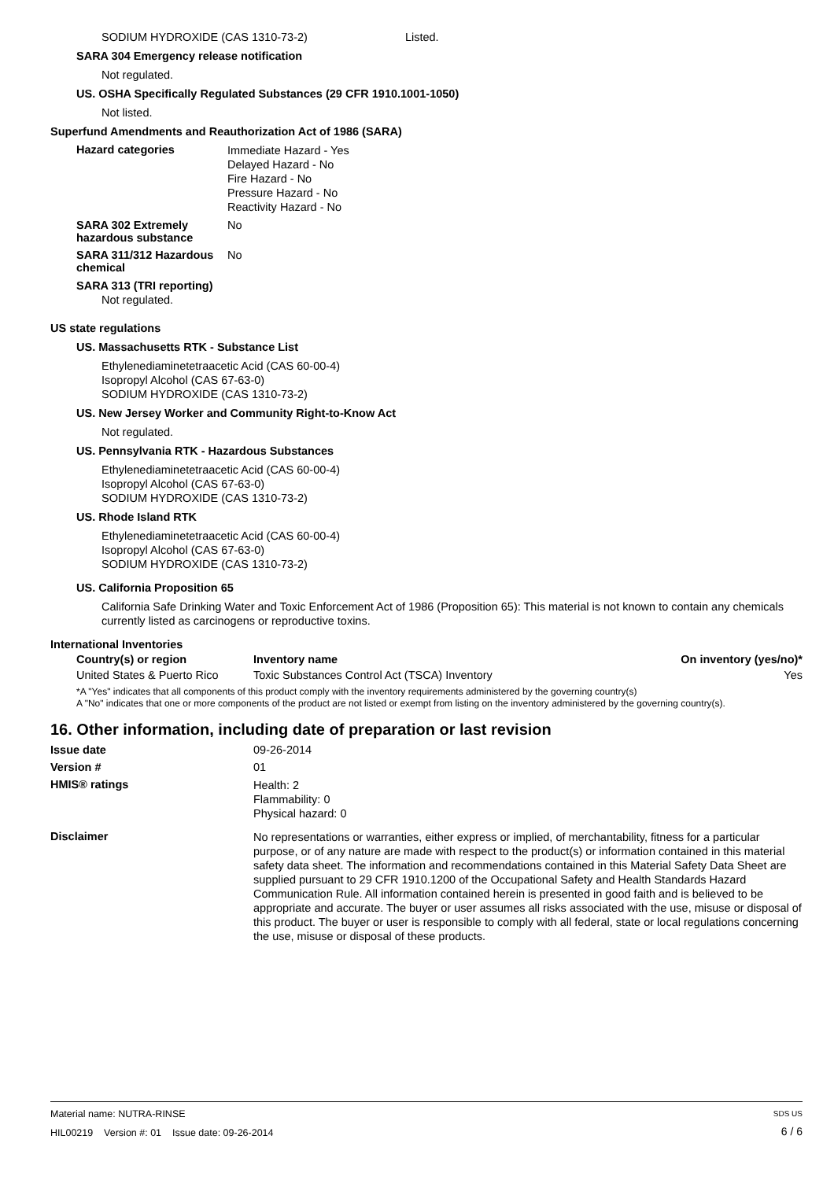SODIUM HYDROXIDE (CAS 1310-73-2) Listed.
SARA 304 Emergency release notification
Not regulated.
US. OSHA Specifically Regulated Substances (29 CFR 1910.1001-1050)
Not listed.
Superfund Amendments and Reauthorization Act of 1986 (SARA)
Hazard categories
Immediate Hazard - Yes
Delayed Hazard - No
Fire Hazard - No
Pressure Hazard - No
Reactivity Hazard - No
SARA 302 Extremely hazardous substance
No
SARA 311/312 Hazardous chemical
No
SARA 313 (TRI reporting)
Not regulated.
US state regulations
US. Massachusetts RTK - Substance List
Ethylenediaminetetraacetic Acid (CAS 60-00-4)
Isopropyl Alcohol (CAS 67-63-0)
SODIUM HYDROXIDE (CAS 1310-73-2)
US. New Jersey Worker and Community Right-to-Know Act
Not regulated.
US. Pennsylvania RTK - Hazardous Substances
Ethylenediaminetetraacetic Acid (CAS 60-00-4)
Isopropyl Alcohol (CAS 67-63-0)
SODIUM HYDROXIDE (CAS 1310-73-2)
US. Rhode Island RTK
Ethylenediaminetetraacetic Acid (CAS 60-00-4)
Isopropyl Alcohol (CAS 67-63-0)
SODIUM HYDROXIDE (CAS 1310-73-2)
US. California Proposition 65
California Safe Drinking Water and Toxic Enforcement Act of 1986 (Proposition 65): This material is not known to contain any chemicals currently listed as carcinogens or reproductive toxins.
International Inventories
| Country(s) or region | Inventory name | On inventory (yes/no)* |
| --- | --- | --- |
| United States & Puerto Rico | Toxic Substances Control Act (TSCA) Inventory | Yes |
*A "Yes" indicates that all components of this product comply with the inventory requirements administered by the governing country(s)
A "No" indicates that one or more components of the product are not listed or exempt from listing on the inventory administered by the governing country(s).
16. Other information, including date of preparation or last revision
Issue date 09-26-2014
Version # 01
HMIS® ratings
Health: 2
Flammability: 0
Physical hazard: 0
Disclaimer
No representations or warranties, either express or implied, of merchantability, fitness for a particular purpose, or of any nature are made with respect to the product(s) or information contained in this material safety data sheet. The information and recommendations contained in this Material Safety Data Sheet are supplied pursuant to 29 CFR 1910.1200 of the Occupational Safety and Health Standards Hazard Communication Rule. All information contained herein is presented in good faith and is believed to be appropriate and accurate. The buyer or user assumes all risks associated with the use, misuse or disposal of this product. The buyer or user is responsible to comply with all federal, state or local regulations concerning the use, misuse or disposal of these products.
Material name: NUTRA-RINSE
HIL00219 Version #: 01 Issue date: 09-26-2014
SDS US
6 / 6